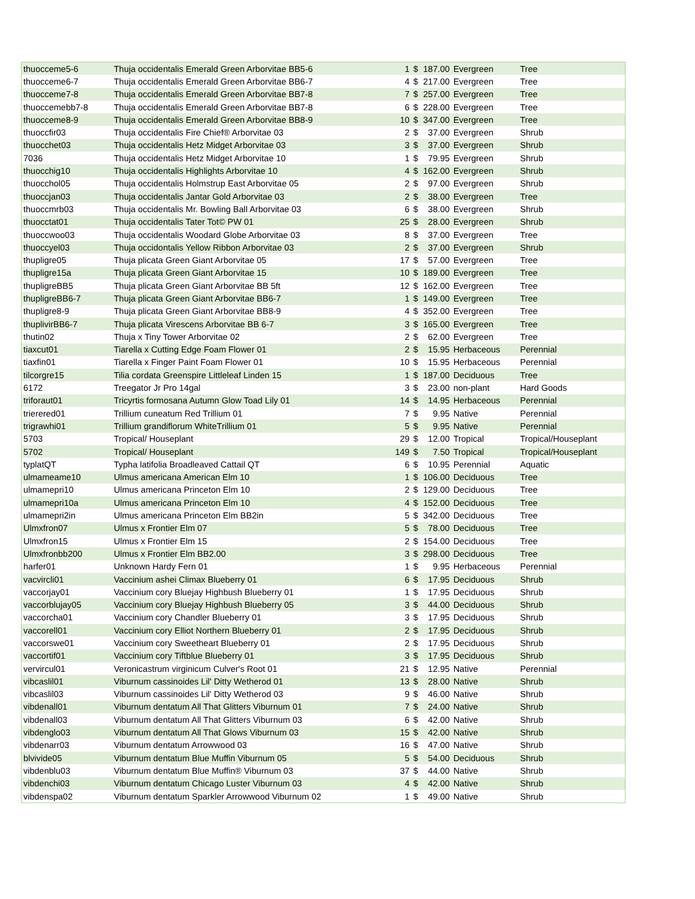| thuocceme5-6 | Thuja occidentalis Emerald Green Arborvitae BB5-6 | 1 | $ | 187.00 | Evergreen | Tree |
| thuocceme6-7 | Thuja occidentalis Emerald Green Arborvitae BB6-7 | 4 | $ | 217.00 | Evergreen | Tree |
| thuocceme7-8 | Thuja occidentalis Emerald Green Arborvitae BB7-8 | 7 | $ | 257.00 | Evergreen | Tree |
| thuoccemebb7-8 | Thuja occidentalis Emerald Green Arborvitae BB7-8 | 6 | $ | 228.00 | Evergreen | Tree |
| thuocceme8-9 | Thuja occidentalis Emerald Green Arborvitae BB8-9 | 10 | $ | 347.00 | Evergreen | Tree |
| thuoccfir03 | Thuja occidentalis Fire Chief® Arborvitae 03 | 2 | $ | 37.00 | Evergreen | Shrub |
| thuocchet03 | Thuja occidentalis Hetz Midget Arborvitae 03 | 3 | $ | 37.00 | Evergreen | Shrub |
| 7036 | Thuja occidentalis Hetz Midget Arborvitae 10 | 1 | $ | 79.95 | Evergreen | Shrub |
| thuocchig10 | Thuja occidentalis Highlights Arborvitae 10 | 4 | $ | 162.00 | Evergreen | Shrub |
| thuocchol05 | Thuja occidentalis Holmstrup East Arborvitae 05 | 2 | $ | 97.00 | Evergreen | Shrub |
| thuoccjan03 | Thuja occidentalis Jantar Gold Arborvitae 03 | 2 | $ | 38.00 | Evergreen | Tree |
| thuoccmrb03 | Thuja occidentalis Mr. Bowling Ball Arborvitae 03 | 6 | $ | 38.00 | Evergreen | Shrub |
| thuocctat01 | Thuja occidentalis Tater Tot© PW 01 | 25 | $ | 28.00 | Evergreen | Shrub |
| thuoccwoo03 | Thuja occidentalis Woodard Globe Arborvitae 03 | 8 | $ | 37.00 | Evergreen | Tree |
| thuoccyel03 | Thuja occidontalis Yellow Ribbon Arborvitae 03 | 2 | $ | 37.00 | Evergreen | Shrub |
| thupligre05 | Thuja plicata Green Giant Arborvitae 05 | 17 | $ | 57.00 | Evergreen | Tree |
| thupligre15a | Thuja plicata Green Giant Arborvitae 15 | 10 | $ | 189.00 | Evergreen | Tree |
| thupligreBB5 | Thuja plicata Green Giant Arborvitae BB 5ft | 12 | $ | 162.00 | Evergreen | Tree |
| thupligreBB6-7 | Thuja plicata Green Giant Arborvitae BB6-7 | 1 | $ | 149.00 | Evergreen | Tree |
| thupligre8-9 | Thuja plicata Green Giant Arborvitae BB8-9 | 4 | $ | 352.00 | Evergreen | Tree |
| thuplivirBB6-7 | Thuja plicata Virescens Arborvitae BB 6-7 | 3 | $ | 165.00 | Evergreen | Tree |
| thutin02 | Thuja x Tiny Tower Arborvitae 02 | 2 | $ | 62.00 | Evergreen | Tree |
| tiaxcut01 | Tiarella x Cutting Edge Foam Flower 01 | 2 | $ | 15.95 | Herbaceous | Perennial |
| tiaxfin01 | Tiarella x Finger Paint Foam Flower 01 | 10 | $ | 15.95 | Herbaceous | Perennial |
| tilcorgre15 | Tilia cordata Greenspire Littleleaf Linden 15 | 1 | $ | 187.00 | Deciduous | Tree |
| 6172 | Treegator Jr Pro 14gal | 3 | $ | 23.00 | non-plant | Hard Goods |
| triforaut01 | Tricyrtis formosana Autumn Glow Toad Lily 01 | 14 | $ | 14.95 | Herbaceous | Perennial |
| trierered01 | Trillium cuneatum Red Trillium 01 | 7 | $ | 9.95 | Native | Perennial |
| trigrawhi01 | Trillium grandiflorum WhiteTrillium 01 | 5 | $ | 9.95 | Native | Perennial |
| 5703 | Tropical/ Houseplant | 29 | $ | 12.00 | Tropical | Tropical/Houseplant |
| 5702 | Tropical/ Houseplant | 149 | $ | 7.50 | Tropical | Tropical/Houseplant |
| typlatQT | Typha latifolia Broadleaved Cattail QT | 6 | $ | 10.95 | Perennial | Aquatic |
| ulmameame10 | Ulmus americana American Elm 10 | 1 | $ | 106.00 | Deciduous | Tree |
| ulmamepri10 | Ulmus americana Princeton Elm 10 | 2 | $ | 129.00 | Deciduous | Tree |
| ulmamepri10a | Ulmus americana Princeton Elm 10 | 4 | $ | 152.00 | Deciduous | Tree |
| ulmamepri2in | Ulmus americana Princeton Elm BB2in | 5 | $ | 342.00 | Deciduous | Tree |
| Ulmxfron07 | Ulmus x Frontier Elm 07 | 5 | $ | 78.00 | Deciduous | Tree |
| Ulmxfron15 | Ulmus x Frontier Elm 15 | 2 | $ | 154.00 | Deciduous | Tree |
| Ulmxfronbb200 | Ulmus x Frontier Elm BB2.00 | 3 | $ | 298.00 | Deciduous | Tree |
| harfer01 | Unknown Hardy Fern 01 | 1 | $ | 9.95 | Herbaceous | Perennial |
| vacvircli01 | Vaccinium ashei Climax Blueberry 01 | 6 | $ | 17.95 | Deciduous | Shrub |
| vaccorjay01 | Vaccinium cory Bluejay Highbush Blueberry 01 | 1 | $ | 17.95 | Deciduous | Shrub |
| vaccorblujay05 | Vaccinium cory Bluejay Highbush Blueberry 05 | 3 | $ | 44.00 | Deciduous | Shrub |
| vaccorcha01 | Vaccinium cory Chandler Blueberry 01 | 3 | $ | 17.95 | Deciduous | Shrub |
| vaccorell01 | Vaccinium cory Elliot Northern Blueberry 01 | 2 | $ | 17.95 | Deciduous | Shrub |
| vaccorswe01 | Vaccinium cory Sweetheart Blueberry 01 | 2 | $ | 17.95 | Deciduous | Shrub |
| vaccortif01 | Vaccinium cory Tiftblue Blueberry 01 | 3 | $ | 17.95 | Deciduous | Shrub |
| vervircul01 | Veronicastrum virginicum Culver's Root 01 | 21 | $ | 12.95 | Native | Perennial |
| vibcaslil01 | Viburnum cassinoides Lil' Ditty Wetherod 01 | 13 | $ | 28.00 | Native | Shrub |
| vibcaslil03 | Viburnum cassinoides Lil' Ditty Wetherod 03 | 9 | $ | 46.00 | Native | Shrub |
| vibdenall01 | Viburnum dentatum All That Glitters Viburnum 01 | 7 | $ | 24.00 | Native | Shrub |
| vibdenall03 | Viburnum dentatum All That Glitters Viburnum 03 | 6 | $ | 42.00 | Native | Shrub |
| vibdenglo03 | Viburnum dentatum All That Glows Viburnum 03 | 15 | $ | 42.00 | Native | Shrub |
| vibdenarr03 | Viburnum dentatum Arrowwood 03 | 16 | $ | 47.00 | Native | Shrub |
| blvivide05 | Viburnum dentatum Blue Muffin Viburnum 05 | 5 | $ | 54.00 | Deciduous | Shrub |
| vibdenblu03 | Viburnum dentatum Blue Muffin® Viburnum 03 | 37 | $ | 44.00 | Native | Shrub |
| vibdenchi03 | Viburnum dentatum Chicago Luster Viburnum 03 | 4 | $ | 42.00 | Native | Shrub |
| vibdenspa02 | Viburnum dentatum Sparkler Arrowwood Viburnum 02 | 1 | $ | 49.00 | Native | Shrub |